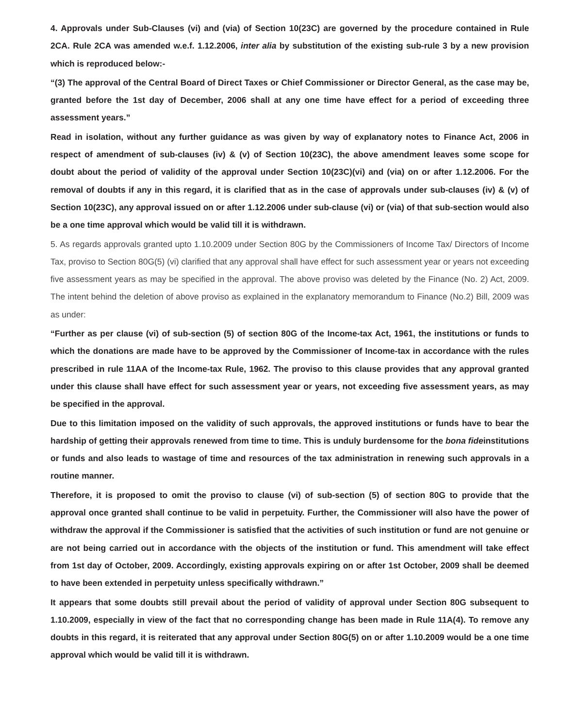4. Approvals under Sub-Clauses (vi) and (via) of Section 10(23C) are governed by the procedure contained in Rule 2CA. Rule 2CA was amended w.e.f. 1.12.2006, inter alia by substitution of the existing sub-rule 3 by a new provision which is reproduced below:-
“(3) The approval of the Central Board of Direct Taxes or Chief Commissioner or Director General, as the case may be, granted before the 1st day of December, 2006 shall at any one time have effect for a period of exceeding three assessment years.”
Read in isolation, without any further guidance as was given by way of explanatory notes to Finance Act, 2006 in respect of amendment of sub-clauses (iv) & (v) of Section 10(23C), the above amendment leaves some scope for doubt about the period of validity of the approval under Section 10(23C)(vi) and (via) on or after 1.12.2006. For the removal of doubts if any in this regard, it is clarified that as in the case of approvals under sub-clauses (iv) & (v) of Section 10(23C), any approval issued on or after 1.12.2006 under sub-clause (vi) or (via) of that sub-section would also be a one time approval which would be valid till it is withdrawn.
5. As regards approvals granted upto 1.10.2009 under Section 80G by the Commissioners of Income Tax/ Directors of Income Tax, proviso to Section 80G(5) (vi) clarified that any approval shall have effect for such assessment year or years not exceeding five assessment years as may be specified in the approval. The above proviso was deleted by the Finance (No. 2) Act, 2009. The intent behind the deletion of above proviso as explained in the explanatory memorandum to Finance (No.2) Bill, 2009 was as under:
“Further as per clause (vi) of sub-section (5) of section 80G of the Income-tax Act, 1961, the institutions or funds to which the donations are made have to be approved by the Commissioner of Income-tax in accordance with the rules prescribed in rule 11AA of the Income-tax Rule, 1962. The proviso to this clause provides that any approval granted under this clause shall have effect for such assessment year or years, not exceeding five assessment years, as may be specified in the approval.
Due to this limitation imposed on the validity of such approvals, the approved institutions or funds have to bear the hardship of getting their approvals renewed from time to time. This is unduly burdensome for the bona fideinstitutions or funds and also leads to wastage of time and resources of the tax administration in renewing such approvals in a routine manner.
Therefore, it is proposed to omit the proviso to clause (vi) of sub-section (5) of section 80G to provide that the approval once granted shall continue to be valid in perpetuity. Further, the Commissioner will also have the power of withdraw the approval if the Commissioner is satisfied that the activities of such institution or fund are not genuine or are not being carried out in accordance with the objects of the institution or fund. This amendment will take effect from 1st day of October, 2009. Accordingly, existing approvals expiring on or after 1st October, 2009 shall be deemed to have been extended in perpetuity unless specifically withdrawn.”
It appears that some doubts still prevail about the period of validity of approval under Section 80G subsequent to 1.10.2009, especially in view of the fact that no corresponding change has been made in Rule 11A(4). To remove any doubts in this regard, it is reiterated that any approval under Section 80G(5) on or after 1.10.2009 would be a one time approval which would be valid till it is withdrawn.